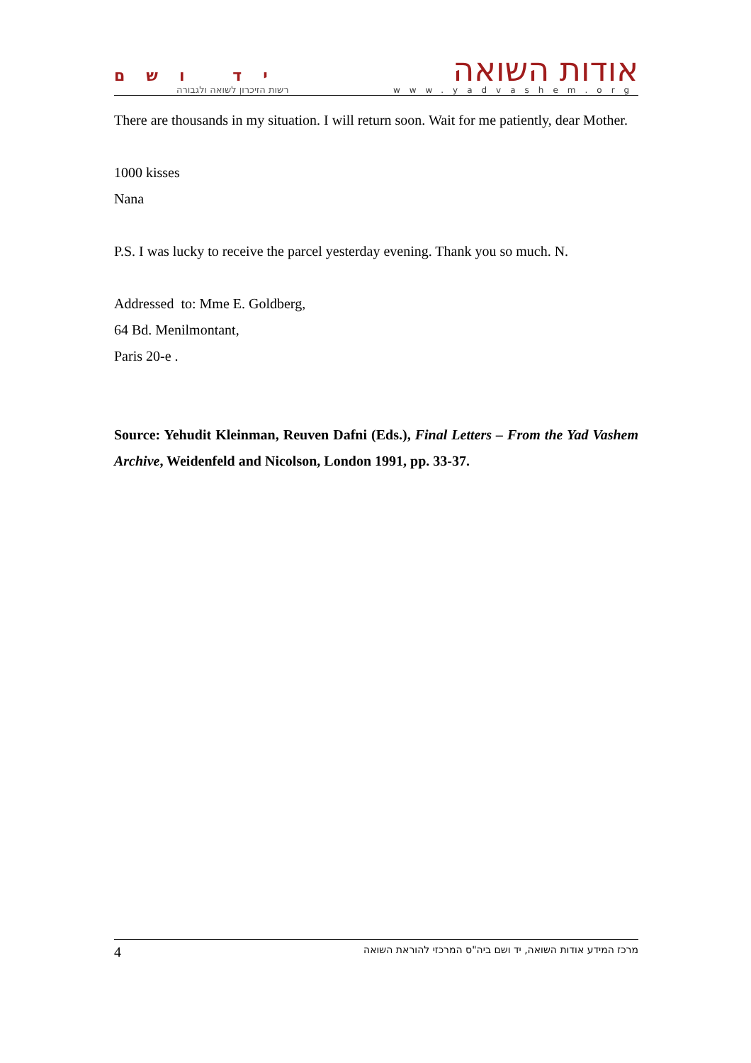יד ושם
רשות הזיכרון לשואה ולגבורה
אודות השואה
www.yadvashem.org
There are thousands in my situation. I will return soon. Wait for me patiently, dear Mother.
1000 kisses
Nana
P.S. I was lucky to receive the parcel yesterday evening. Thank you so much. N.
Addressed to: Mme E. Goldberg,
64 Bd. Menilmontant,
Paris 20-e .
Source: Yehudit Kleinman, Reuven Dafni (Eds.), Final Letters – From the Yad Vashem Archive, Weidenfeld and Nicolson, London 1991, pp. 33-37.
4 מרכז המידע אודות השואה, יד ושם ביה"ס המרכזי להוראת השואה